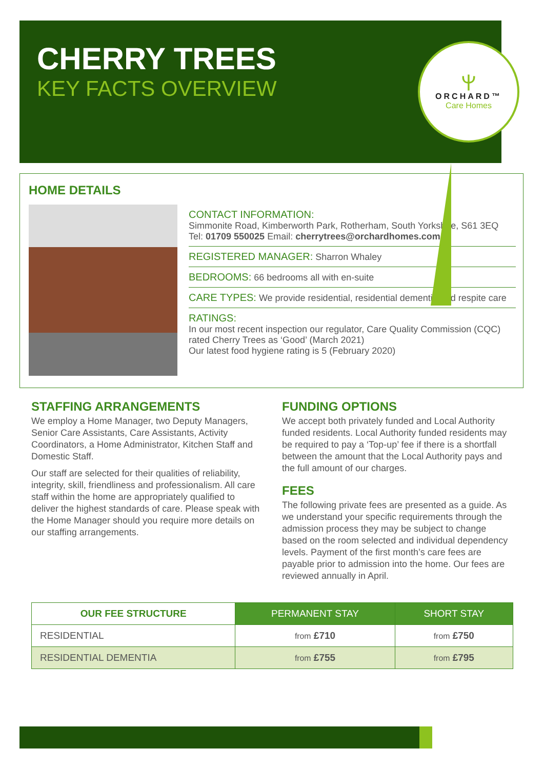ⲯ
ORCHARD™
Care Homes
CHERRY TREES
KEY FACTS OVERVIEW
HOME DETAILS
CONTACT INFORMATION:
Simmonite Road, Kimberworth Park, Rotherham, South Yorkshire, S61 3EQ
Tel: 01709 550025 Email: cherrytrees@orchardhomes.com
REGISTERED MANAGER: Sharron Whaley
BEDROOMS: 66 bedrooms all with en-suite
CARE TYPES: We provide residential, residential dementia and respite care
RATINGS:
In our most recent inspection our regulator, Care Quality Commission (CQC) rated Cherry Trees as ‘Good’ (March 2021)
Our latest food hygiene rating is 5 (February 2020)
STAFFING ARRANGEMENTS
We employ a Home Manager, two Deputy Managers, Senior Care Assistants, Care Assistants, Activity Coordinators, a Home Administrator, Kitchen Staff and Domestic Staff.
Our staff are selected for their qualities of reliability, integrity, skill, friendliness and professionalism. All care staff within the home are appropriately qualified to deliver the highest standards of care. Please speak with the Home Manager should you require more details on our staffing arrangements.
FUNDING OPTIONS
We accept both privately funded and Local Authority funded residents. Local Authority funded residents may be required to pay a ‘Top-up’ fee if there is a shortfall between the amount that the Local Authority pays and the full amount of our charges.
FEES
The following private fees are presented as a guide. As we understand your specific requirements through the admission process they may be subject to change based on the room selected and individual dependency levels. Payment of the first month’s care fees are payable prior to admission into the home. Our fees are reviewed annually in April.
| OUR FEE STRUCTURE | PERMANENT STAY | SHORT STAY |
| --- | --- | --- |
| RESIDENTIAL | from £710 | from £750 |
| RESIDENTIAL DEMENTIA | from £755 | from £795 |